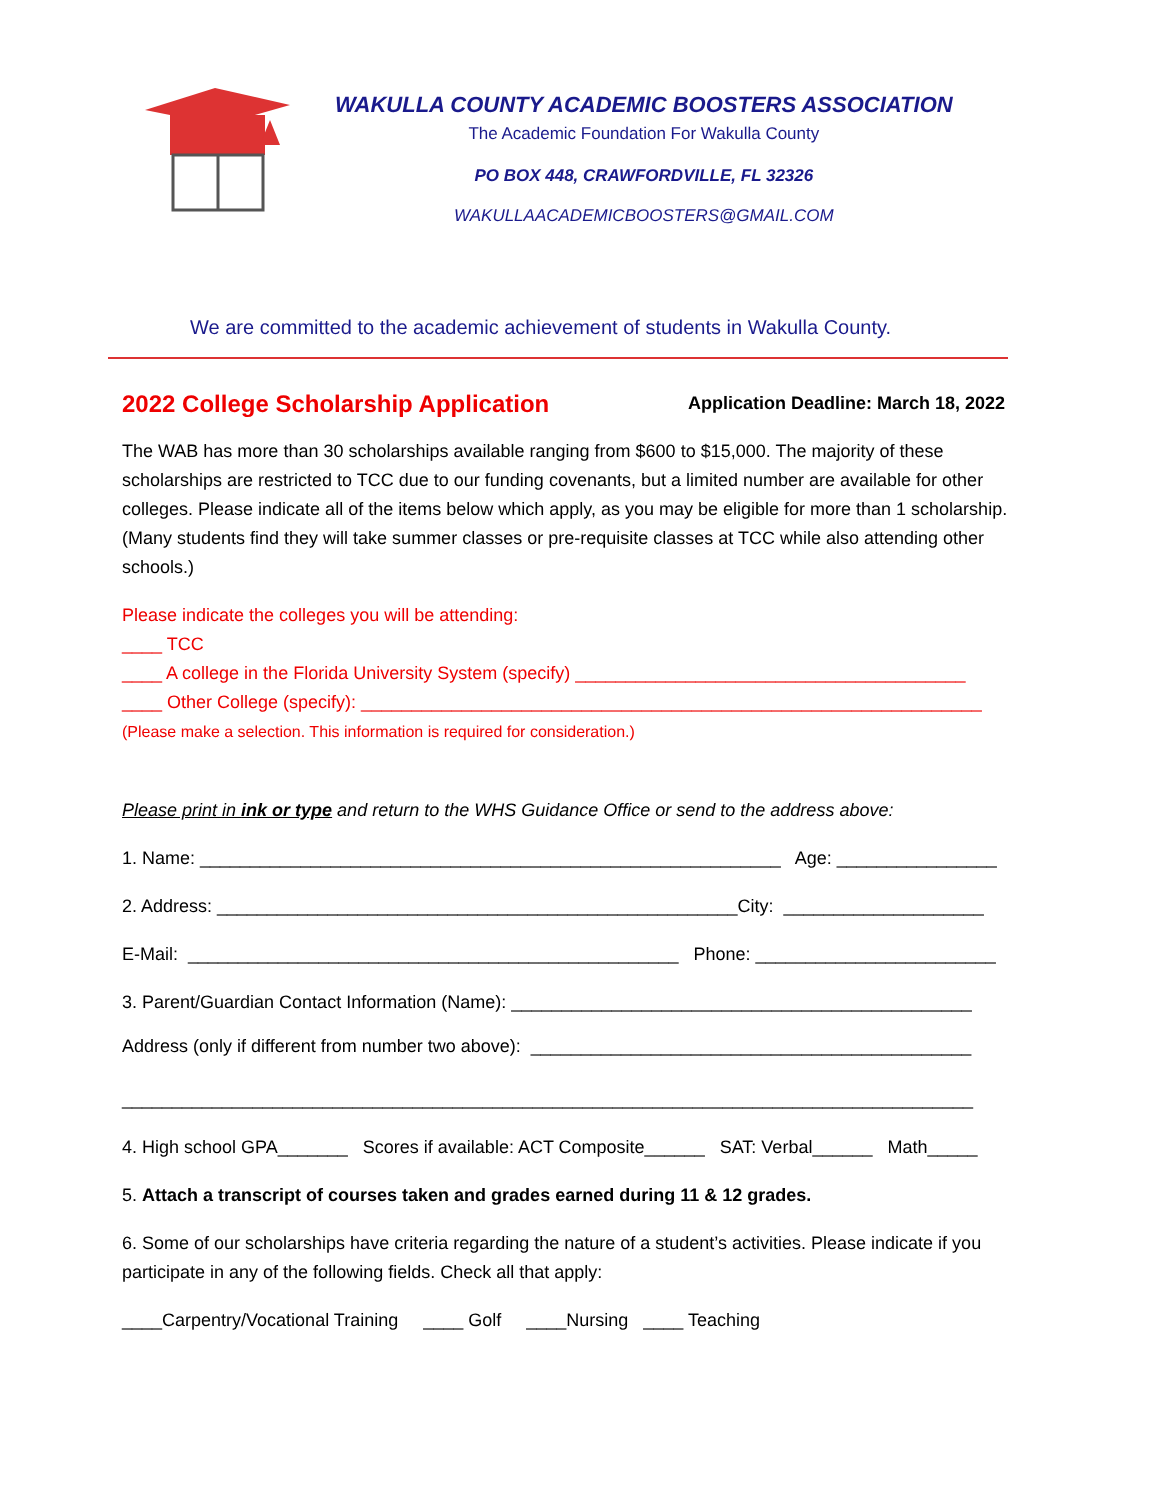WAKULLA COUNTY ACADEMIC BOOSTERS ASSOCIATION
The Academic Foundation For Wakulla County
PO BOX 448, CRAWFORDVILLE, FL 32326
WAKULLAACADEMICBOOSTERS@GMAIL.COM
We are committed to the academic achievement of students in Wakulla County.
2022 College Scholarship Application Application Deadline: March 18, 2022
The WAB has more than 30 scholarships available ranging from $600 to $15,000. The majority of these scholarships are restricted to TCC due to our funding covenants, but a limited number are available for other colleges. Please indicate all of the items below which apply, as you may be eligible for more than 1 scholarship. (Many students find they will take summer classes or pre-requisite classes at TCC while also attending other schools.)
Please indicate the colleges you will be attending:
____ TCC
____ A college in the Florida University System (specify) _______________________________________
____ Other College (specify): ______________________________________________________________
(Please make a selection. This information is required for consideration.)
Please print in ink or type and return to the WHS Guidance Office or send to the address above:
1. Name: __________________________________________________________ Age: ________________
2. Address: ____________________________________________________City: ____________________
E-Mail: _________________________________________________ Phone: ________________________
3. Parent/Guardian Contact Information (Name): ______________________________________________
Address (only if different from number two above): ____________________________________________
_____________________________________________________________________________________
4. High school GPA_______ Scores if available: ACT Composite______ SAT: Verbal______ Math_____
5. Attach a transcript of courses taken and grades earned during 11 & 12 grades.
6. Some of our scholarships have criteria regarding the nature of a student’s activities. Please indicate if you participate in any of the following fields. Check all that apply:
____Carpentry/Vocational Training ____ Golf ____Nursing ____ Teaching